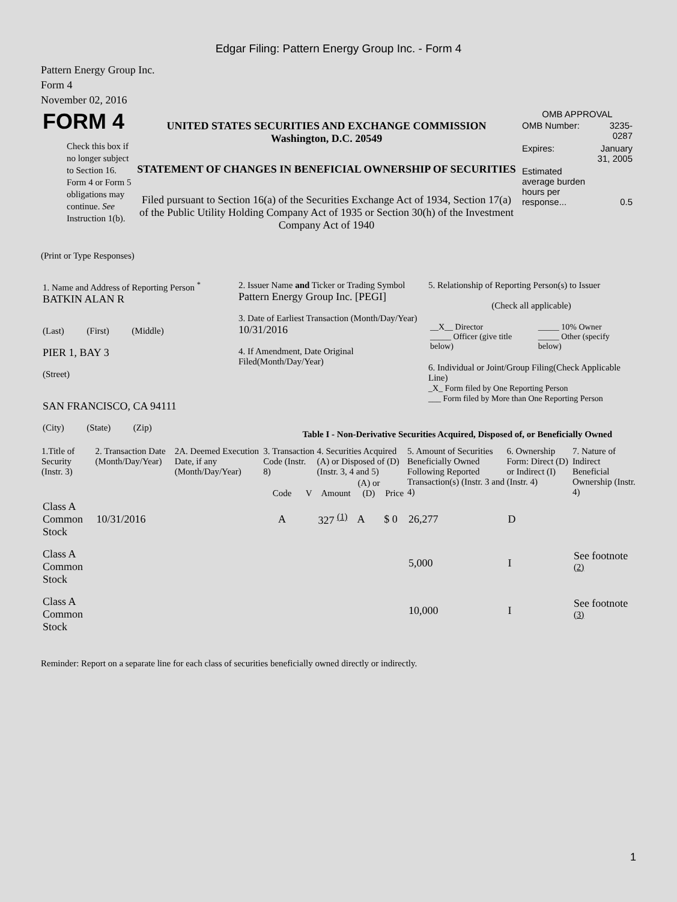Edgar Filing: Pattern Energy Group Inc. - Form 4
Pattern Energy Group Inc.
Form 4
November 02, 2016
| FORM 4 Check this box if no longer subject to Section 16. Form 4 or Form 5 obligations may continue. See Instruction 1(b). | UNITED STATES SECURITIES AND EXCHANGE COMMISSION Washington, D.C. 20549 STATEMENT OF CHANGES IN BENEFICIAL OWNERSHIP OF SECURITIES Filed pursuant to Section 16(a) of the Securities Exchange Act of 1934, Section 17(a) of the Public Utility Holding Company Act of 1935 or Section 30(h) of the Investment Company Act of 1940 | OMB APPROVAL / OMB Number: / 3235-0287 / / Expires: / January 31, 2005 / / Estimated average burden hours per response... / 0.5 / |
(Print or Type Responses)
| 1. Name and Address of Reporting Person <sup>*</sup> BATKIN ALAN R (Last) (First) (Middle) PIER 1, BAY 3 (Street) SAN FRANCISCO, CA 94111 (City) (State) (Zip) | 2. Issuer Name and Ticker or Trading Symbol Pattern Energy Group Inc. [PEGI] 3. Date of Earliest Transaction (Month/Day/Year) 10/31/2016 4. If Amendment, Date Original Filed(Month/Day/Year) | 5. Relationship of Reporting Person(s) to Issuer (Check all applicable) / __X__ Director _____ Officer (give title below) / _____ 10% Owner _____ Other (specify below) / 6. Individual or Joint/Group Filing(Check Applicable Line) _X_ Form filed by One Reporting Person ___ Form filed by More than One Reporting Person |
Table I - Non-Derivative Securities Acquired, Disposed of, or Beneficially Owned
| 1.Title of Security (Instr. 3) | 2. Transaction Date (Month/Day/Year) | 2A. Deemed Execution Date, if any (Month/Day/Year) | 3. Transaction Code (Instr. 8) | | 4. Securities Acquired (A) or Disposed of (D) (Instr. 3, 4 and 5) | | | 5. Amount of Securities Beneficially Owned Following Reported Transaction(s) (Instr. 3 and 4) | 6. Ownership Form: Direct (D) or Indirect (I) (Instr. 4) | 7. Nature of Indirect Beneficial Ownership (Instr. 4) |
| --- | --- | --- | --- | --- | --- | --- | --- | --- | --- | --- |
| | | | Code | V | Amount | (A) or (D) | Price | | | |
| Class A Common Stock | 10/31/2016 | | A | | 327 <sup>(1)</sup> | A | $ 0 | 26,277 | D | |
| Class A Common Stock | | | | | | | | 5,000 | I | See footnote <sup>(2)</sup> |
| Class A Common Stock | | | | | | | | 10,000 | I | See footnote <sup>(3)</sup> |
Reminder: Report on a separate line for each class of securities beneficially owned directly or indirectly.
1